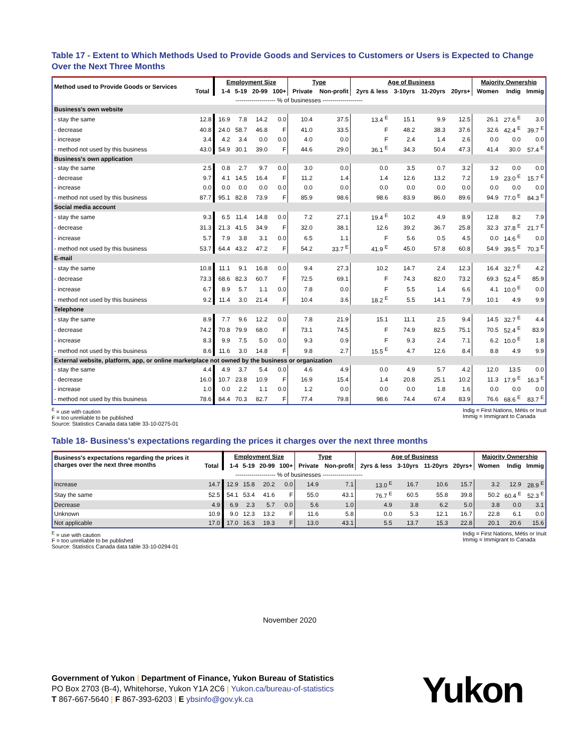Table 17 - Extent to Which Methods Used to Provide Goods and Services to Customers or Users is Expected to Change Over the Next Three Months
| Method used to Provide Goods or Services | | Employment Size | | | | Type | | Age of Business | | | | Majority Ownership | | |
| --- | --- | --- | --- | --- | --- | --- | --- | --- | --- | --- | --- | --- | --- | --- |
| | Total | 1-4 | 5-19 | 20-99 | 100+ | Private | Non-profit | 2yrs & less | 3-10yrs | 11-20yrs | 20yrs+ | Women | Indig | Immig |
| -------------------- % of businesses -------------------- | | | | | | | | | | | | | | |
| Business's own website | | | | | | | | | | | | | | |
| - stay the same | 12.8 | 16.9 | 7.8 | 14.2 | 0.0 | 10.4 | 37.5 | 13.4 <sup>E</sup> | 15.1 | 9.9 | 12.5 | 26.1 | 27.6 <sup>E</sup> | 3.0 |
| - decrease | 40.8 | 24.0 | 58.7 | 46.8 | F | 41.0 | 33.5 | F | 48.2 | 38.3 | 37.6 | 32.6 | 42.4 <sup>E</sup> | 39.7 <sup>E</sup> |
| - increase | 3.4 | 4.2 | 3.4 | 0.0 | 0.0 | 4.0 | 0.0 | F | 2.4 | 1.4 | 2.6 | 0.0 | 0.0 | 0.0 |
| - method not used by this business | 43.0 | 54.9 | 30.1 | 39.0 | F | 44.6 | 29.0 | 36.1 <sup>E</sup> | 34.3 | 50.4 | 47.3 | 41.4 | 30.0 | 57.4 <sup>E</sup> |
| Business's own application | | | | | | | | | | | | | | |
| - stay the same | 2.5 | 0.8 | 2.7 | 9.7 | 0.0 | 3.0 | 0.0 | 0.0 | 3.5 | 0.7 | 3.2 | 3.2 | 0.0 | 0.0 |
| - decrease | 9.7 | 4.1 | 14.5 | 16.4 | F | 11.2 | 1.4 | 1.4 | 12.6 | 13.2 | 7.2 | 1.9 | 23.0 <sup>E</sup> | 15.7 <sup>E</sup> |
| - increase | 0.0 | 0.0 | 0.0 | 0.0 | 0.0 | 0.0 | 0.0 | 0.0 | 0.0 | 0.0 | 0.0 | 0.0 | 0.0 | 0.0 |
| - method not used by this business | 87.7 | 95.1 | 82.8 | 73.9 | F | 85.9 | 98.6 | 98.6 | 83.9 | 86.0 | 89.6 | 94.9 | 77.0 <sup>E</sup> | 84.3 <sup>E</sup> |
| Social media account | | | | | | | | | | | | | | |
| - stay the same | 9.3 | 6.5 | 11.4 | 14.8 | 0.0 | 7.2 | 27.1 | 19.4 <sup>E</sup> | 10.2 | 4.9 | 8.9 | 12.8 | 8.2 | 7.9 |
| - decrease | 31.3 | 21.3 | 41.5 | 34.9 | F | 32.0 | 38.1 | 12.6 | 39.2 | 36.7 | 25.8 | 32.3 | 37.8 <sup>E</sup> | 21.7 <sup>E</sup> |
| - increase | 5.7 | 7.9 | 3.8 | 3.1 | 0.0 | 6.5 | 1.1 | F | 5.6 | 0.5 | 4.5 | 0.0 | 14.6 <sup>E</sup> | 0.0 |
| - method not used by this business | 53.7 | 64.4 | 43.2 | 47.2 | F | 54.2 | 33.7 <sup>E</sup> | 41.9 <sup>E</sup> | 45.0 | 57.8 | 60.8 | 54.9 | 39.5 <sup>E</sup> | 70.3 <sup>E</sup> |
| E-mail | | | | | | | | | | | | | | |
| - stay the same | 10.8 | 11.1 | 9.1 | 16.8 | 0.0 | 9.4 | 27.3 | 10.2 | 14.7 | 2.4 | 12.3 | 16.4 | 32.7 <sup>E</sup> | 4.2 |
| - decrease | 73.3 | 68.6 | 82.3 | 60.7 | F | 72.5 | 69.1 | F | 74.3 | 82.0 | 73.2 | 69.3 | 52.4 <sup>E</sup> | 85.9 |
| - increase | 6.7 | 8.9 | 5.7 | 1.1 | 0.0 | 7.8 | 0.0 | F | 5.5 | 1.4 | 6.6 | 4.1 | 10.0 <sup>E</sup> | 0.0 |
| - method not used by this business | 9.2 | 11.4 | 3.0 | 21.4 | F | 10.4 | 3.6 | 18.2 <sup>E</sup> | 5.5 | 14.1 | 7.9 | 10.1 | 4.9 | 9.9 |
| Telephone | | | | | | | | | | | | | | |
| - stay the same | 8.9 | 7.7 | 9.6 | 12.2 | 0.0 | 7.8 | 21.9 | 15.1 | 11.1 | 2.5 | 9.4 | 14.5 | 32.7 <sup>E</sup> | 4.4 |
| - decrease | 74.2 | 70.8 | 79.9 | 68.0 | F | 73.1 | 74.5 | F | 74.9 | 82.5 | 75.1 | 70.5 | 52.4 <sup>E</sup> | 83.9 |
| - increase | 8.3 | 9.9 | 7.5 | 5.0 | 0.0 | 9.3 | 0.9 | F | 9.3 | 2.4 | 7.1 | 6.2 | 10.0 <sup>E</sup> | 1.8 |
| - method not used by this business | 8.6 | 11.6 | 3.0 | 14.8 | F | 9.8 | 2.7 | 15.5 <sup>E</sup> | 4.7 | 12.6 | 8.4 | 8.8 | 4.9 | 9.9 |
| External website, platform, app, or online marketplace not owned by the business or organization | | | | | | | | | | | | | | |
| - stay the same | 4.4 | 4.9 | 3.7 | 5.4 | 0.0 | 4.6 | 4.9 | 0.0 | 4.9 | 5.7 | 4.2 | 12.0 | 13.5 | 0.0 |
| - decrease | 16.0 | 10.7 | 23.8 | 10.9 | F | 16.9 | 15.4 | 1.4 | 20.8 | 25.1 | 10.2 | 11.3 | 17.9 <sup>E</sup> | 16.3 <sup>E</sup> |
| - increase | 1.0 | 0.0 | 2.2 | 1.1 | 0.0 | 1.2 | 0.0 | 0.0 | 0.0 | 1.8 | 1.6 | 0.0 | 0.0 | 0.0 |
| - method not used by this business | 78.6 | 84.4 | 70.3 | 82.7 | F | 77.4 | 79.8 | 98.6 | 74.4 | 67.4 | 83.9 | 76.6 | 68.6 <sup>E</sup> | 83.7 <sup>E</sup> |
<sup>E</sup> = use with caution
F = too unreliable to be published
Source: Statistics Canada data table 33-10-0275-01
Indig = First Nations, Métis or Inuit
Immig = Immigrant to Canada
Table 18- Business's expectations regarding the prices it charges over the next three months
| Business's expectations regarding the prices it charges over the next three months | | Employment Size | | | | Type | | Age of Business | | | | Majority Ownership | | |
| --- | --- | --- | --- | --- | --- | --- | --- | --- | --- | --- | --- | --- | --- | --- |
| | Total | 1-4 | 5-19 | 20-99 | 100+ | Private | Non-profit | 2yrs & less | 3-10yrs | 11-20yrs | 20yrs+ | Women | Indig | Immig |
| -------------------- % of businesses -------------------- | | | | | | | | | | | | | | |
| Increase | 14.7 | 12.9 | 15.8 | 20.2 | 0.0 | 14.9 | 7.1 | 13.0 <sup>E</sup> | 16.7 | 10.6 | 15.7 | 3.2 | 12.9 | 28.9 <sup>E</sup> |
| Stay the same | 52.5 | 54.1 | 53.4 | 41.6 | F | 55.0 | 43.1 | 76.7 <sup>E</sup> | 60.5 | 55.8 | 39.8 | 50.2 | 60.4 <sup>E</sup> | 52.3 <sup>E</sup> |
| Decrease | 4.9 | 6.9 | 2.3 | 5.7 | 0.0 | 5.6 | 1.0 | 4.9 | 3.8 | 6.2 | 5.0 | 3.8 | 0.0 | 3.1 |
| Unknown | 10.9 | 9.0 | 12.3 | 13.2 | F | 11.6 | 5.8 | 0.0 | 5.3 | 12.1 | 16.7 | 22.8 | 6.1 | 0.0 |
| Not applicable | 17.0 | 17.0 | 16.3 | 19.3 | F | 13.0 | 43.1 | 5.5 | 13.7 | 15.3 | 22.8 | 20.1 | 20.6 | 15.6 |
<sup>E</sup> = use with caution
F = too unreliable to be published
Source: Statistics Canada data table 33-10-0294-01
Indig = First Nations, Métis or Inuit
Immig = Immigrant to Canada
November 2020
Government of Yukon | Department of Finance, Yukon Bureau of Statistics
PO Box 2703 (B-4), Whitehorse, Yukon Y1A 2C6 | Yukon.ca/bureau-of-statistics
T 867-667-5640 | F 867-393-6203 | E ybsinfo@gov.yk.ca
Yukon